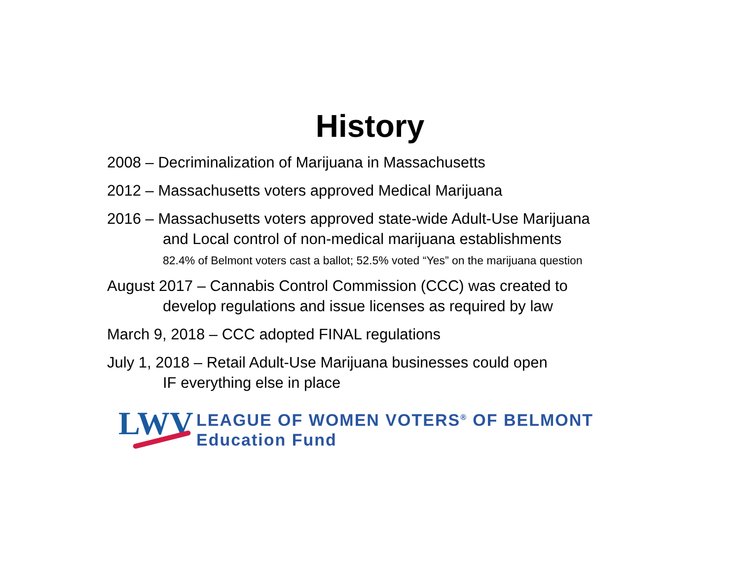History
2008 – Decriminalization of Marijuana in Massachusetts
2012 – Massachusetts voters approved Medical Marijuana
2016 – Massachusetts voters approved state-wide Adult-Use Marijuana
and Local control of non-medical marijuana establishments
82.4% of Belmont voters cast a ballot; 52.5% voted “Yes” on the marijuana question
August 2017 – Cannabis Control Commission (CCC) was created to
develop regulations and issue licenses as required by law
March 9, 2018 – CCC adopted FINAL regulations
July 1, 2018 – Retail Adult-Use Marijuana businesses could open
IF everything else in place
LWV
LEAGUE OF WOMEN VOTERS<sup>®</sup> OF BELMONT
Education Fund